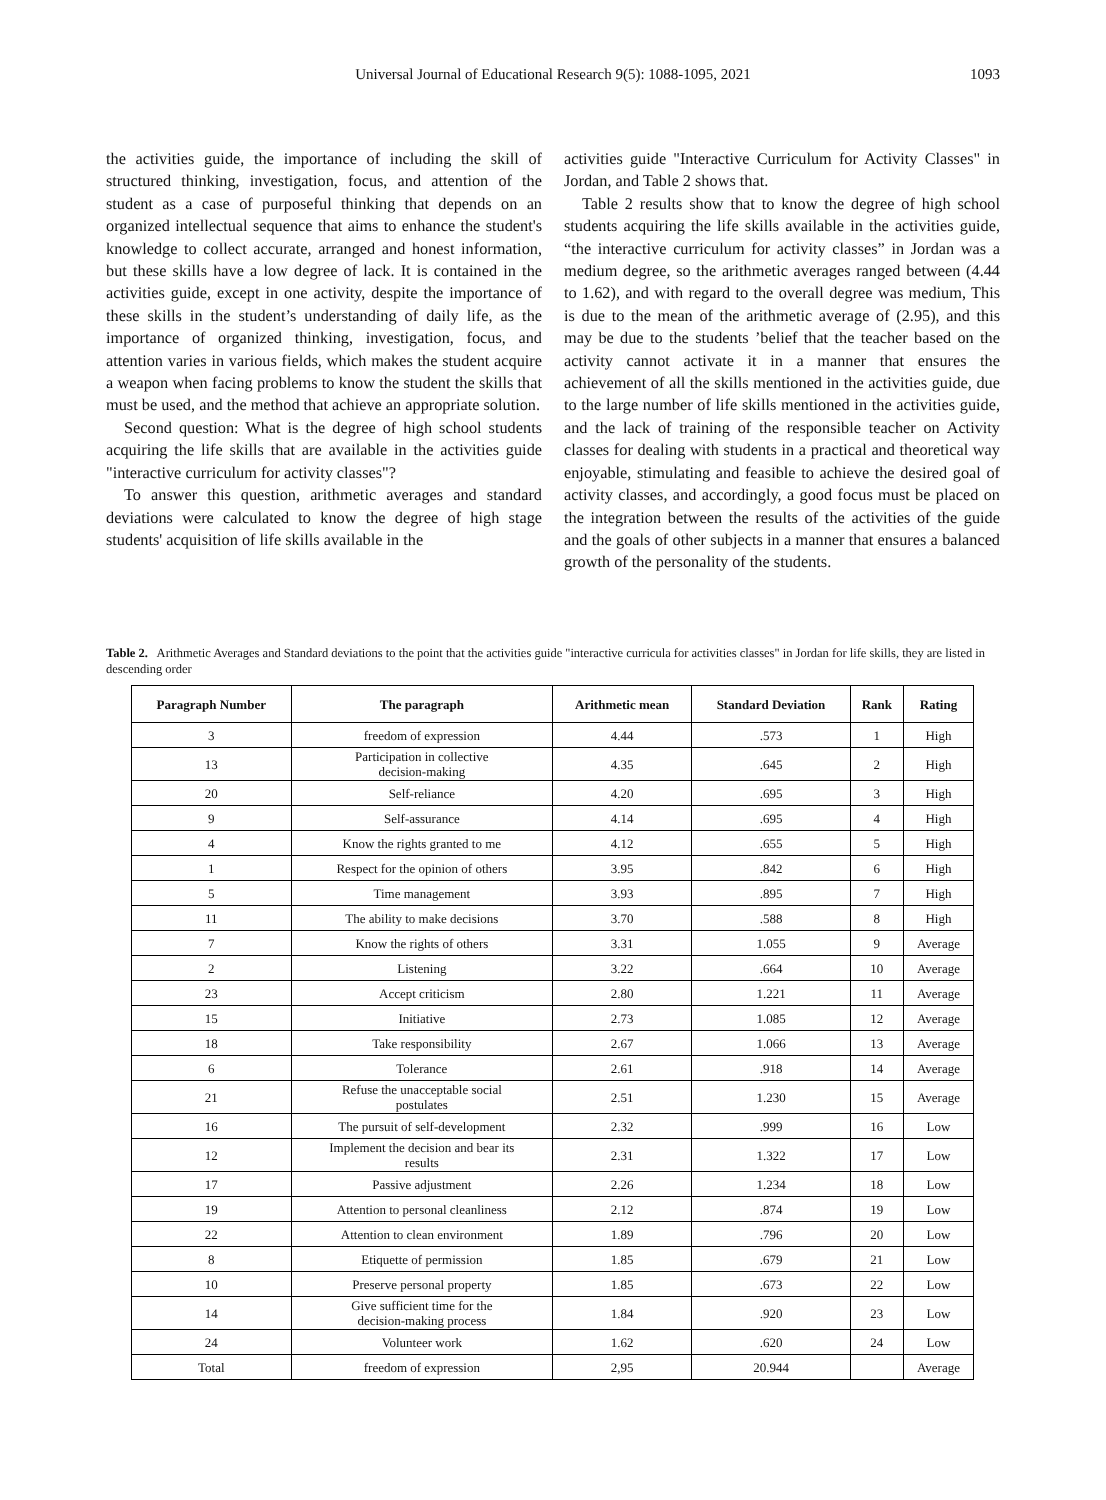Universal Journal of Educational Research 9(5): 1088-1095, 2021
1093
the activities guide, the importance of including the skill of structured thinking, investigation, focus, and attention of the student as a case of purposeful thinking that depends on an organized intellectual sequence that aims to enhance the student's knowledge to collect accurate, arranged and honest information, but these skills have a low degree of lack. It is contained in the activities guide, except in one activity, despite the importance of these skills in the student’s understanding of daily life, as the importance of organized thinking, investigation, focus, and attention varies in various fields, which makes the student acquire a weapon when facing problems to know the student the skills that must be used, and the method that achieve an appropriate solution.
Second question: What is the degree of high school students acquiring the life skills that are available in the activities guide "interactive curriculum for activity classes"?
To answer this question, arithmetic averages and standard deviations were calculated to know the degree of high stage students' acquisition of life skills available in the
activities guide "Interactive Curriculum for Activity Classes" in Jordan, and Table 2 shows that.
Table 2 results show that to know the degree of high school students acquiring the life skills available in the activities guide, “the interactive curriculum for activity classes” in Jordan was a medium degree, so the arithmetic averages ranged between (4.44 to 1.62), and with regard to the overall degree was medium, This is due to the mean of the arithmetic average of (2.95), and this may be due to the students ’belief that the teacher based on the activity cannot activate it in a manner that ensures the achievement of all the skills mentioned in the activities guide, due to the large number of life skills mentioned in the activities guide, and the lack of training of the responsible teacher on Activity classes for dealing with students in a practical and theoretical way enjoyable, stimulating and feasible to achieve the desired goal of activity classes, and accordingly, a good focus must be placed on the integration between the results of the activities of the guide and the goals of other subjects in a manner that ensures a balanced growth of the personality of the students.
Table 2. Arithmetic Averages and Standard deviations to the point that the activities guide "interactive curricula for activities classes" in Jordan for life skills, they are listed in descending order
| Paragraph Number | The paragraph | Arithmetic mean | Standard Deviation | Rank | Rating |
| --- | --- | --- | --- | --- | --- |
| 3 | freedom of expression | 4.44 | .573 | 1 | High |
| 13 | Participation in collective decision-making | 4.35 | .645 | 2 | High |
| 20 | Self-reliance | 4.20 | .695 | 3 | High |
| 9 | Self-assurance | 4.14 | .695 | 4 | High |
| 4 | Know the rights granted to me | 4.12 | .655 | 5 | High |
| 1 | Respect for the opinion of others | 3.95 | .842 | 6 | High |
| 5 | Time management | 3.93 | .895 | 7 | High |
| 11 | The ability to make decisions | 3.70 | .588 | 8 | High |
| 7 | Know the rights of others | 3.31 | 1.055 | 9 | Average |
| 2 | Listening | 3.22 | .664 | 10 | Average |
| 23 | Accept criticism | 2.80 | 1.221 | 11 | Average |
| 15 | Initiative | 2.73 | 1.085 | 12 | Average |
| 18 | Take responsibility | 2.67 | 1.066 | 13 | Average |
| 6 | Tolerance | 2.61 | .918 | 14 | Average |
| 21 | Refuse the unacceptable social postulates | 2.51 | 1.230 | 15 | Average |
| 16 | The pursuit of self-development | 2.32 | .999 | 16 | Low |
| 12 | Implement the decision and bear its results | 2.31 | 1.322 | 17 | Low |
| 17 | Passive adjustment | 2.26 | 1.234 | 18 | Low |
| 19 | Attention to personal cleanliness | 2.12 | .874 | 19 | Low |
| 22 | Attention to clean environment | 1.89 | .796 | 20 | Low |
| 8 | Etiquette of permission | 1.85 | .679 | 21 | Low |
| 10 | Preserve personal property | 1.85 | .673 | 22 | Low |
| 14 | Give sufficient time for the decision-making process | 1.84 | .920 | 23 | Low |
| 24 | Volunteer work | 1.62 | .620 | 24 | Low |
| Total | freedom of expression | 2,95 | 20.944 | | Average |